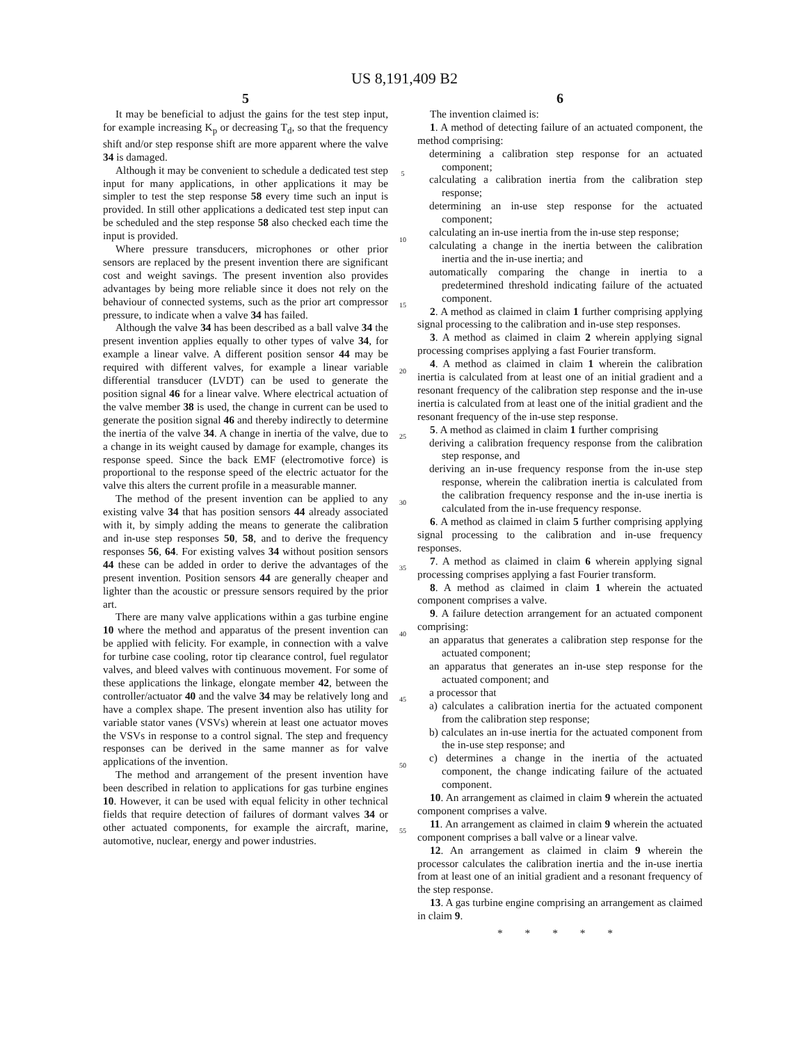US 8,191,409 B2
5
It may be beneficial to adjust the gains for the test step input, for example increasing K<sub>p</sub> or decreasing T<sub>d</sub>, so that the frequency shift and/or step response shift are more apparent where the valve 34 is damaged.
Although it may be convenient to schedule a dedicated test step input for many applications, in other applications it may be simpler to test the step response 58 every time such an input is provided. In still other applications a dedicated test step input can be scheduled and the step response 58 also checked each time the input is provided.
Where pressure transducers, microphones or other prior sensors are replaced by the present invention there are significant cost and weight savings. The present invention also provides advantages by being more reliable since it does not rely on the behaviour of connected systems, such as the prior art compressor pressure, to indicate when a valve 34 has failed.
Although the valve 34 has been described as a ball valve 34 the present invention applies equally to other types of valve 34, for example a linear valve. A different position sensor 44 may be required with different valves, for example a linear variable differential transducer (LVDT) can be used to generate the position signal 46 for a linear valve. Where electrical actuation of the valve member 38 is used, the change in current can be used to generate the position signal 46 and thereby indirectly to determine the inertia of the valve 34. A change in inertia of the valve, due to a change in its weight caused by damage for example, changes its response speed. Since the back EMF (electromotive force) is proportional to the response speed of the electric actuator for the valve this alters the current profile in a measurable manner.
The method of the present invention can be applied to any existing valve 34 that has position sensors 44 already associated with it, by simply adding the means to generate the calibration and in-use step responses 50, 58, and to derive the frequency responses 56, 64. For existing valves 34 without position sensors 44 these can be added in order to derive the advantages of the present invention. Position sensors 44 are generally cheaper and lighter than the acoustic or pressure sensors required by the prior art.
There are many valve applications within a gas turbine engine 10 where the method and apparatus of the present invention can be applied with felicity. For example, in connection with a valve for turbine case cooling, rotor tip clearance control, fuel regulator valves, and bleed valves with continuous movement. For some of these applications the linkage, elongate member 42, between the controller/actuator 40 and the valve 34 may be relatively long and have a complex shape. The present invention also has utility for variable stator vanes (VSVs) wherein at least one actuator moves the VSVs in response to a control signal. The step and frequency responses can be derived in the same manner as for valve applications of the invention.
The method and arrangement of the present invention have been described in relation to applications for gas turbine engines 10. However, it can be used with equal felicity in other technical fields that require detection of failures of dormant valves 34 or other actuated components, for example the aircraft, marine, automotive, nuclear, energy and power industries.
5
10
15
20
25
30
35
40
45
50
55
6
The invention claimed is:
1. A method of detecting failure of an actuated component, the method comprising:
determining a calibration step response for an actuated component;
calculating a calibration inertia from the calibration step response;
determining an in-use step response for the actuated component;
calculating an in-use inertia from the in-use step response;
calculating a change in the inertia between the calibration inertia and the in-use inertia; and
automatically comparing the change in inertia to a predetermined threshold indicating failure of the actuated component.
2. A method as claimed in claim 1 further comprising applying signal processing to the calibration and in-use step responses.
3. A method as claimed in claim 2 wherein applying signal processing comprises applying a fast Fourier transform.
4. A method as claimed in claim 1 wherein the calibration inertia is calculated from at least one of an initial gradient and a resonant frequency of the calibration step response and the in-use inertia is calculated from at least one of the initial gradient and the resonant frequency of the in-use step response.
5. A method as claimed in claim 1 further comprising
deriving a calibration frequency response from the calibration step response, and
deriving an in-use frequency response from the in-use step response, wherein the calibration inertia is calculated from the calibration frequency response and the in-use inertia is calculated from the in-use frequency response.
6. A method as claimed in claim 5 further comprising applying signal processing to the calibration and in-use frequency responses.
7. A method as claimed in claim 6 wherein applying signal processing comprises applying a fast Fourier transform.
8. A method as claimed in claim 1 wherein the actuated component comprises a valve.
9. A failure detection arrangement for an actuated component comprising:
an apparatus that generates a calibration step response for the actuated component;
an apparatus that generates an in-use step response for the actuated component; and
a processor that
a) calculates a calibration inertia for the actuated component from the calibration step response;
b) calculates an in-use inertia for the actuated component from the in-use step response; and
c) determines a change in the inertia of the actuated component, the change indicating failure of the actuated component.
10. An arrangement as claimed in claim 9 wherein the actuated component comprises a valve.
11. An arrangement as claimed in claim 9 wherein the actuated component comprises a ball valve or a linear valve.
12. An arrangement as claimed in claim 9 wherein the processor calculates the calibration inertia and the in-use inertia from at least one of an initial gradient and a resonant frequency of the step response.
13. A gas turbine engine comprising an arrangement as claimed in claim 9.
* * * * *